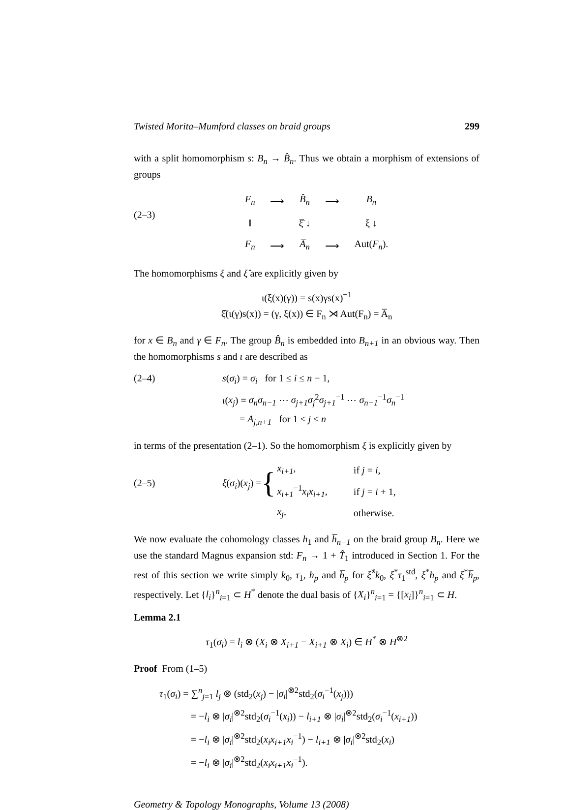Twisted Morita–Mumford classes on braid groups 299
with a split homomorphism s: B<sub>n</sub> → B̂<sub>n</sub>. Thus we obtain a morphism of extensions of groups
(2–3)
| F<sub>n</sub> | ⟶ | B̂<sub>n</sub> | ⟶ | B<sub>n</sub> |
| ‖ | | ξ̂ ↓ | | ξ ↓ |
| F<sub>n</sub> | ⟶ | A̅<sub>n</sub> | ⟶ | Aut( F<sub>n</sub> ). |
The homomorphisms ξ and ξ̂ are explicitly given by
ι(ξ(x)(γ)) = s(x)γs(x)<sup>−1</sup>
ξ̂(ι(γ)s(x)) = (γ, ξ(x)) ∈ F<sub>n</sub> ⋊ Aut(F<sub>n</sub>) = A̅<sub>n</sub>
for x ∈ B<sub>n</sub> and γ ∈ F<sub>n</sub>. The group B̂<sub>n</sub> is embedded into B<sub>n+1</sub> in an obvious way. Then the homomorphisms s and ι are described as
(2–4) s(σ<sub>i</sub>) = σ<sub>i</sub> for 1 ≤ i ≤ n − 1,
ι(x<sub>j</sub>) = σ<sub>n</sub>σ<sub>n−1</sub> ⋯ σ<sub>j+1</sub>σ<sub>j</sub><sup>2</sup>σ<sub>j+1</sub><sup>−1</sup> ⋯ σ<sub>n−1</sub><sup>−1</sup>σ<sub>n</sub><sup>−1</sup>
= A<sub>j,n+1</sub> for 1 ≤ j ≤ n
in terms of the presentation (2–1). So the homomorphism ξ is explicitly given by
(2–5) ξ(σ<sub>i</sub>)(x<sub>j</sub>) =
{
| x<sub>i+1</sub> , | if j = i , |
| x<sub>i+1</sub><sup>−1</sup> x<sub>i</sub>x<sub>i+1</sub> , | if j = i + 1, |
| x<sub>j</sub> , | otherwise. |
We now evaluate the cohomology classes h<sub>1</sub> and h̅<sub>n−1</sub> on the braid group B<sub>n</sub>. Here we use the standard Magnus expansion std: F<sub>n</sub> → 1 + T̂<sub>1</sub> introduced in Section 1. For the rest of this section we write simply k<sub>0</sub>, τ<sub>1</sub>, h<sub>p</sub> and h̅<sub>p</sub> for ξ̂<sup>*</sup>k<sub>0</sub>, ξ<sup>*</sup>τ<sub>1</sub><sup>std</sup>, ξ<sup>*</sup>h<sub>p</sub> and ξ<sup>*</sup>h̅<sub>p</sub>, respectively. Let {l<sub>i</sub>}<sup>n</sup><sub>i=1</sub> ⊂ H<sup>*</sup> denote the dual basis of {X<sub>i</sub>}<sup>n</sup><sub>i=1</sub> = {[x<sub>i</sub>]}<sup>n</sup><sub>i=1</sub> ⊂ H.
Lemma 2.1
τ<sub>1</sub>(σ<sub>i</sub>) = l<sub>i</sub> ⊗ (X<sub>i</sub> ⊗ X<sub>i+1</sub> − X<sub>i+1</sub> ⊗ X<sub>i</sub>) ∈ H<sup>*</sup> ⊗ H<sup>⊗2</sup>
Proof From (1–5)
τ<sub>1</sub>(σ<sub>i</sub>) = ∑<sup>n</sup><sub>j=1</sub> l<sub>j</sub> ⊗ (std<sub>2</sub>(x<sub>j</sub>) − |σ<sub>i</sub>|<sup>⊗2</sup>std<sub>2</sub>(σ<sub>i</sub><sup>−1</sup>(x<sub>j</sub>)))
= −l<sub>i</sub> ⊗ |σ<sub>i</sub>|<sup>⊗2</sup>std<sub>2</sub>(σ<sub>i</sub><sup>−1</sup>(x<sub>i</sub>)) − l<sub>i+1</sub> ⊗ |σ<sub>i</sub>|<sup>⊗2</sup>std<sub>2</sub>(σ<sub>i</sub><sup>−1</sup>(x<sub>i+1</sub>))
= −l<sub>i</sub> ⊗ |σ<sub>i</sub>|<sup>⊗2</sup>std<sub>2</sub>(x<sub>i</sub>x<sub>i+1</sub>x<sub>i</sub><sup>−1</sup>) − l<sub>i+1</sub> ⊗ |σ<sub>i</sub>|<sup>⊗2</sup>std<sub>2</sub>(x<sub>i</sub>)
= −l<sub>i</sub> ⊗ |σ<sub>i</sub>|<sup>⊗2</sup>std<sub>2</sub>(x<sub>i</sub>x<sub>i+1</sub>x<sub>i</sub><sup>−1</sup>).
Geometry & Topology Monographs, Volume 13 (2008)